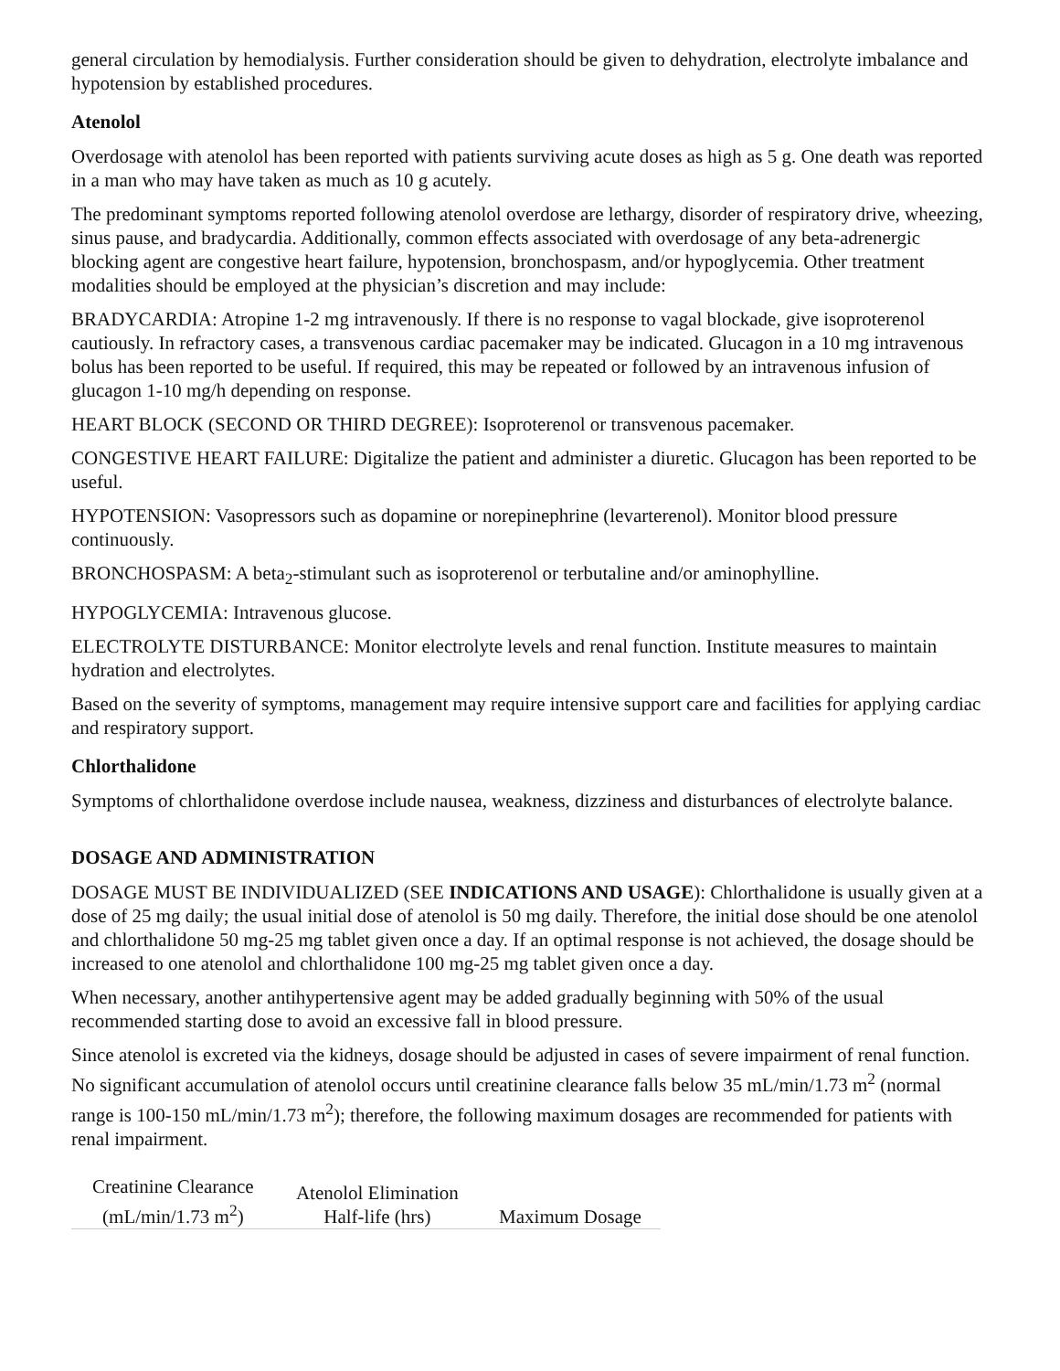general circulation by hemodialysis. Further consideration should be given to dehydration, electrolyte imbalance and hypotension by established procedures.
Atenolol
Overdosage with atenolol has been reported with patients surviving acute doses as high as 5 g. One death was reported in a man who may have taken as much as 10 g acutely.
The predominant symptoms reported following atenolol overdose are lethargy, disorder of respiratory drive, wheezing, sinus pause, and bradycardia. Additionally, common effects associated with overdosage of any beta-adrenergic blocking agent are congestive heart failure, hypotension, bronchospasm, and/or hypoglycemia. Other treatment modalities should be employed at the physician’s discretion and may include:
BRADYCARDIA: Atropine 1-2 mg intravenously. If there is no response to vagal blockade, give isoproterenol cautiously. In refractory cases, a transvenous cardiac pacemaker may be indicated. Glucagon in a 10 mg intravenous bolus has been reported to be useful. If required, this may be repeated or followed by an intravenous infusion of glucagon 1-10 mg/h depending on response.
HEART BLOCK (SECOND OR THIRD DEGREE): Isoproterenol or transvenous pacemaker.
CONGESTIVE HEART FAILURE: Digitalize the patient and administer a diuretic. Glucagon has been reported to be useful.
HYPOTENSION: Vasopressors such as dopamine or norepinephrine (levarterenol). Monitor blood pressure continuously.
BRONCHOSPASM: A beta<sub>2</sub>-stimulant such as isoproterenol or terbutaline and/or aminophylline.
HYPOGLYCEMIA: Intravenous glucose.
ELECTROLYTE DISTURBANCE: Monitor electrolyte levels and renal function. Institute measures to maintain hydration and electrolytes.
Based on the severity of symptoms, management may require intensive support care and facilities for applying cardiac and respiratory support.
Chlorthalidone
Symptoms of chlorthalidone overdose include nausea, weakness, dizziness and disturbances of electrolyte balance.
DOSAGE AND ADMINISTRATION
DOSAGE MUST BE INDIVIDUALIZED (SEE INDICATIONS AND USAGE): Chlorthalidone is usually given at a dose of 25 mg daily; the usual initial dose of atenolol is 50 mg daily. Therefore, the initial dose should be one atenolol and chlorthalidone 50 mg-25 mg tablet given once a day. If an optimal response is not achieved, the dosage should be increased to one atenolol and chlorthalidone 100 mg-25 mg tablet given once a day.
When necessary, another antihypertensive agent may be added gradually beginning with 50% of the usual recommended starting dose to avoid an excessive fall in blood pressure.
Since atenolol is excreted via the kidneys, dosage should be adjusted in cases of severe impairment of renal function. No significant accumulation of atenolol occurs until creatinine clearance falls below 35 mL/min/1.73 m<sup>2</sup> (normal range is 100-150 mL/min/1.73 m<sup>2</sup>); therefore, the following maximum dosages are recommended for patients with renal impairment.
| Creatinine Clearance (mL/min/1.73 m<sup>2</sup>) | Atenolol Elimination Half-life (hrs) | Maximum Dosage |
| --- | --- | --- |